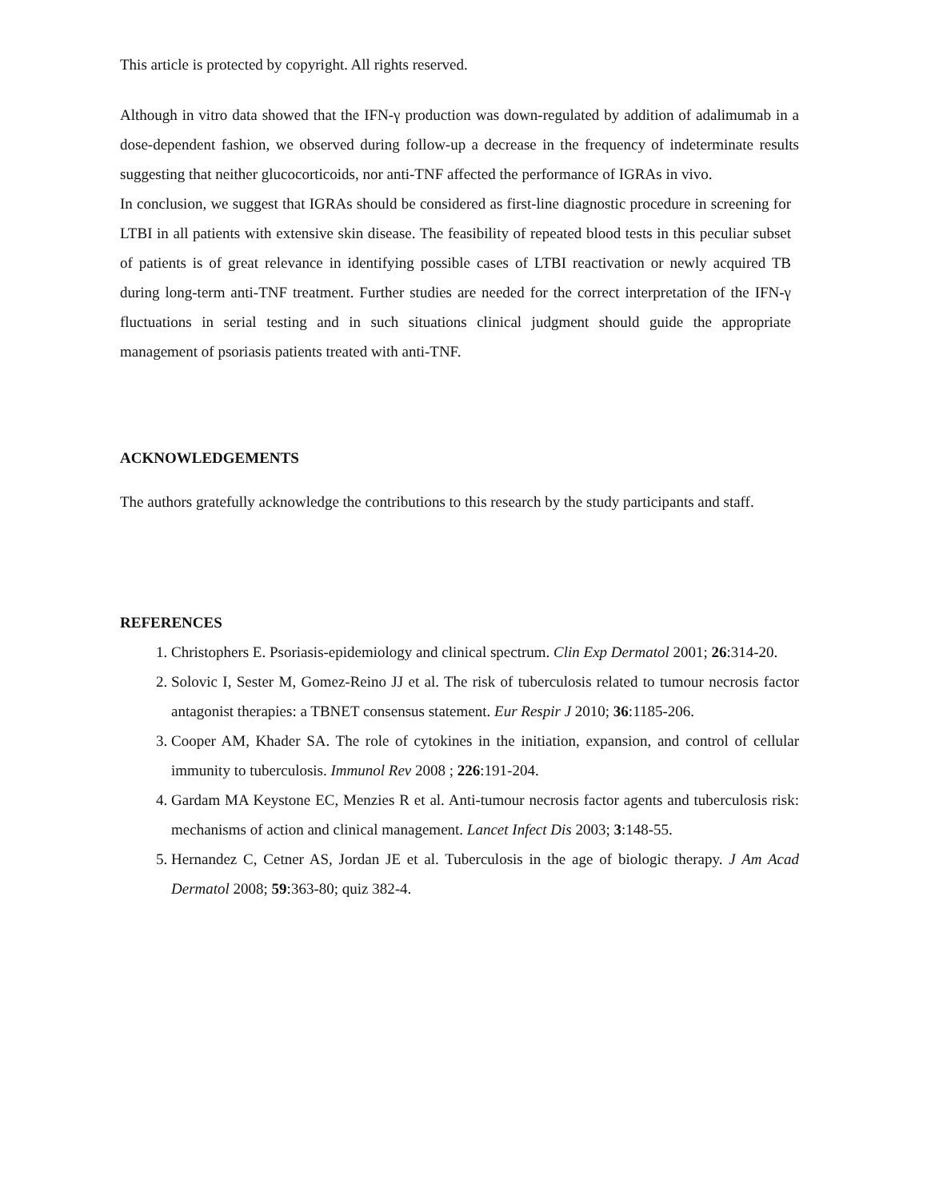This article is protected by copyright. All rights reserved.
Although in vitro data showed that the IFN-γ production was down-regulated by addition of adalimumab in a dose-dependent fashion, we observed during follow-up a decrease in the frequency of indeterminate results suggesting that neither glucocorticoids, nor anti-TNF affected the performance of IGRAs in vivo.
In conclusion, we suggest that IGRAs should be considered as first-line diagnostic procedure in screening for LTBI in all patients with extensive skin disease. The feasibility of repeated blood tests in this peculiar subset of patients is of great relevance in identifying possible cases of LTBI reactivation or newly acquired TB during long-term anti-TNF treatment. Further studies are needed for the correct interpretation of the IFN-γ fluctuations in serial testing and in such situations clinical judgment should guide the appropriate management of psoriasis patients treated with anti-TNF.
ACKNOWLEDGEMENTS
The authors gratefully acknowledge the contributions to this research by the study participants and staff.
REFERENCES
1. Christophers E. Psoriasis-epidemiology and clinical spectrum. Clin Exp Dermatol 2001; 26:314-20.
2. Solovic I, Sester M, Gomez-Reino JJ et al. The risk of tuberculosis related to tumour necrosis factor antagonist therapies: a TBNET consensus statement. Eur Respir J 2010; 36:1185-206.
3. Cooper AM, Khader SA. The role of cytokines in the initiation, expansion, and control of cellular immunity to tuberculosis. Immunol Rev 2008 ; 226:191-204.
4. Gardam MA Keystone EC, Menzies R et al. Anti-tumour necrosis factor agents and tuberculosis risk: mechanisms of action and clinical management. Lancet Infect Dis 2003; 3:148-55.
5. Hernandez C, Cetner AS, Jordan JE et al. Tuberculosis in the age of biologic therapy. J Am Acad Dermatol 2008; 59:363-80; quiz 382-4.